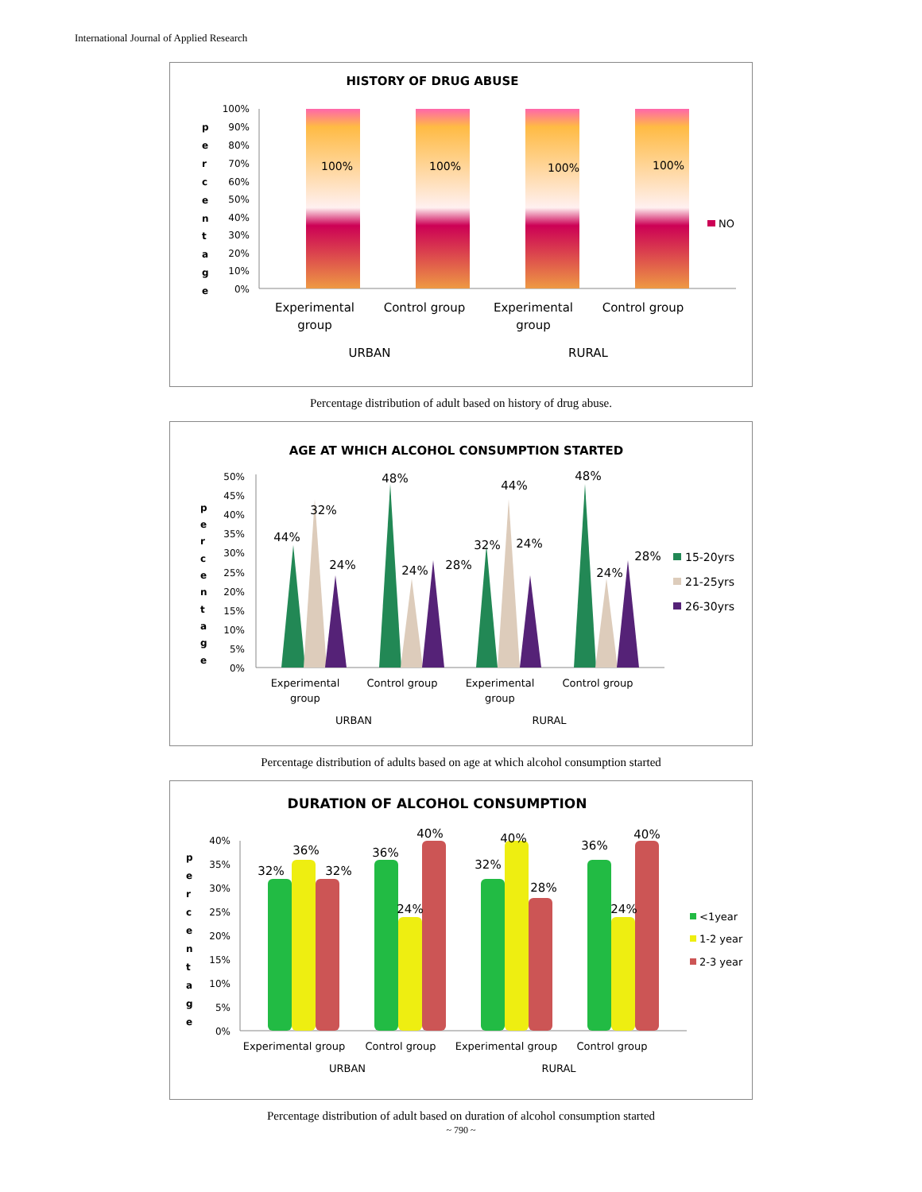International Journal of Applied Research
HISTORY OF DRUG ABUSE
p
e
r
c
e
n
t
a
g
e
100%
90%
80%
70%
60%
50%
40%
30%
20%
10%
0%
100%
100%
100%
100%
NO
Experimental
group
Control group
Experimental
group
Control group
URBAN
RURAL
Percentage distribution of adult based on history of drug abuse.
AGE AT WHICH ALCOHOL CONSUMPTION STARTED
p
e
r
c
e
n
t
a
g
e
50%
45%
40%
35%
30%
25%
20%
15%
10%
5%
0%
44%
32%
24%
48%
24%
28%
44%
32%
24%
48%
24%
28%
15-20yrs
21-25yrs
26-30yrs
Experimental
group
Control group
Experimental
group
Control group
URBAN
RURAL
Percentage distribution of adults based on age at which alcohol consumption started
DURATION OF ALCOHOL CONSUMPTION
p
e
r
c
e
n
t
a
g
e
40%
35%
30%
25%
20%
15%
10%
5%
0%
32%
36%
32%
36%
24%
40%
32%
40%
28%
36%
24%
40%
<1year
1-2 year
2-3 year
Experimental group
Control group
Experimental group
Control group
URBAN
RURAL
Percentage distribution of adult based on duration of alcohol consumption started
~ 790 ~